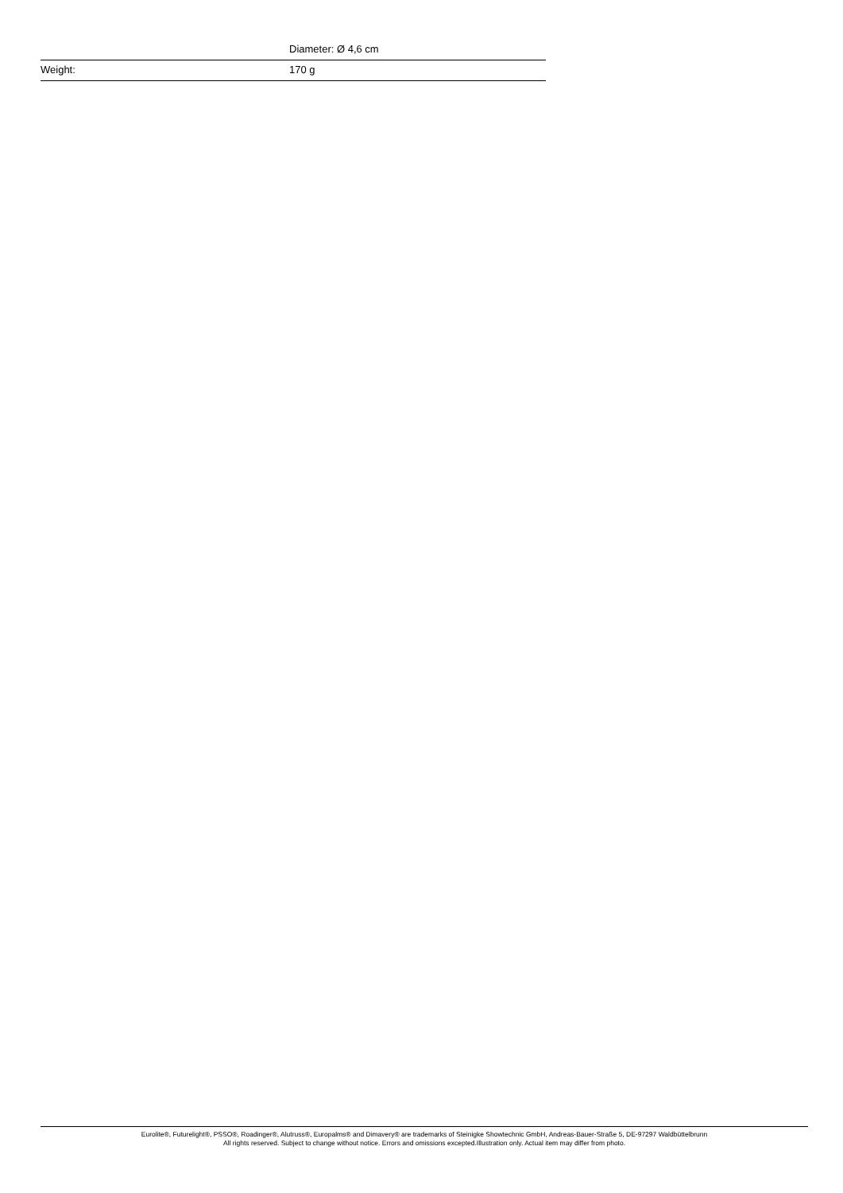| | Diameter: Ø 4,6 cm |
| Weight: | 170 g |
Eurolite®, Futurelight®, PSSO®, Roadinger®, Alutruss®, Europalms® and Dimavery® are trademarks of Steinigke Showtechnic GmbH, Andreas-Bauer-Straße 5, DE-97297 Waldbüttelbrunn
All rights reserved. Subject to change without notice. Errors and omissions excepted.Illustration only. Actual item may differ from photo.